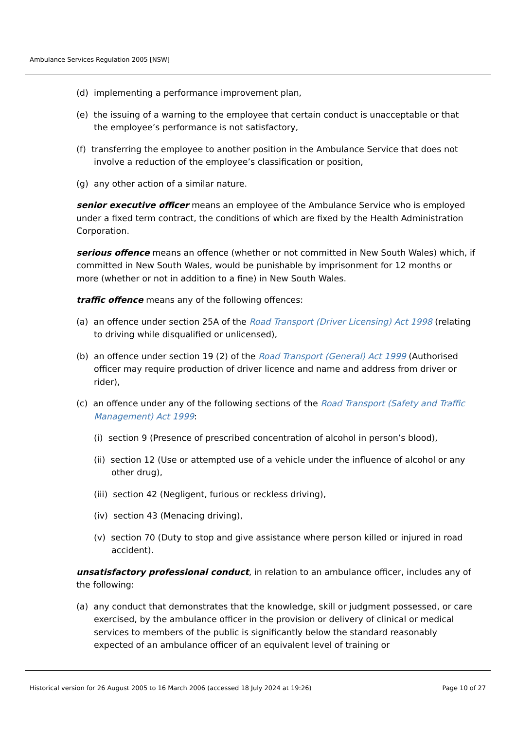Ambulance Services Regulation 2005 [NSW]
(d) implementing a performance improvement plan,
(e) the issuing of a warning to the employee that certain conduct is unacceptable or that the employee’s performance is not satisfactory,
(f) transferring the employee to another position in the Ambulance Service that does not involve a reduction of the employee’s classification or position,
(g) any other action of a similar nature.
senior executive officer means an employee of the Ambulance Service who is employed under a fixed term contract, the conditions of which are fixed by the Health Administration Corporation.
serious offence means an offence (whether or not committed in New South Wales) which, if committed in New South Wales, would be punishable by imprisonment for 12 months or more (whether or not in addition to a fine) in New South Wales.
traffic offence means any of the following offences:
(a) an offence under section 25A of the Road Transport (Driver Licensing) Act 1998 (relating to driving while disqualified or unlicensed),
(b) an offence under section 19 (2) of the Road Transport (General) Act 1999 (Authorised officer may require production of driver licence and name and address from driver or rider),
(c) an offence under any of the following sections of the Road Transport (Safety and Traffic Management) Act 1999:
(i) section 9 (Presence of prescribed concentration of alcohol in person’s blood),
(ii) section 12 (Use or attempted use of a vehicle under the influence of alcohol or any other drug),
(iii) section 42 (Negligent, furious or reckless driving),
(iv) section 43 (Menacing driving),
(v) section 70 (Duty to stop and give assistance where person killed or injured in road accident).
unsatisfactory professional conduct, in relation to an ambulance officer, includes any of the following:
(a) any conduct that demonstrates that the knowledge, skill or judgment possessed, or care exercised, by the ambulance officer in the provision or delivery of clinical or medical services to members of the public is significantly below the standard reasonably expected of an ambulance officer of an equivalent level of training or
Historical version for 26 August 2005 to 16 March 2006 (accessed 18 July 2024 at 19:26) Page 10 of 27